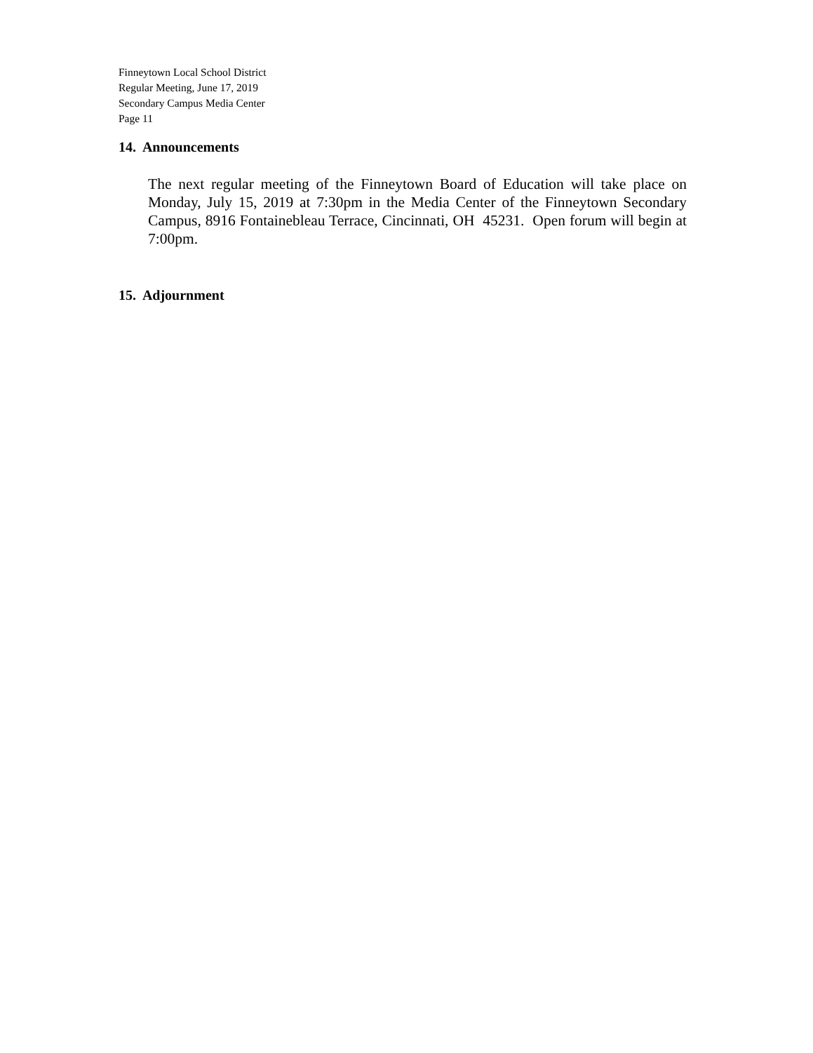Finneytown Local School District
Regular Meeting, June 17, 2019
Secondary Campus Media Center
Page 11
14. Announcements
The next regular meeting of the Finneytown Board of Education will take place on Monday, July 15, 2019 at 7:30pm in the Media Center of the Finneytown Secondary Campus, 8916 Fontainebleau Terrace, Cincinnati, OH 45231. Open forum will begin at 7:00pm.
15. Adjournment